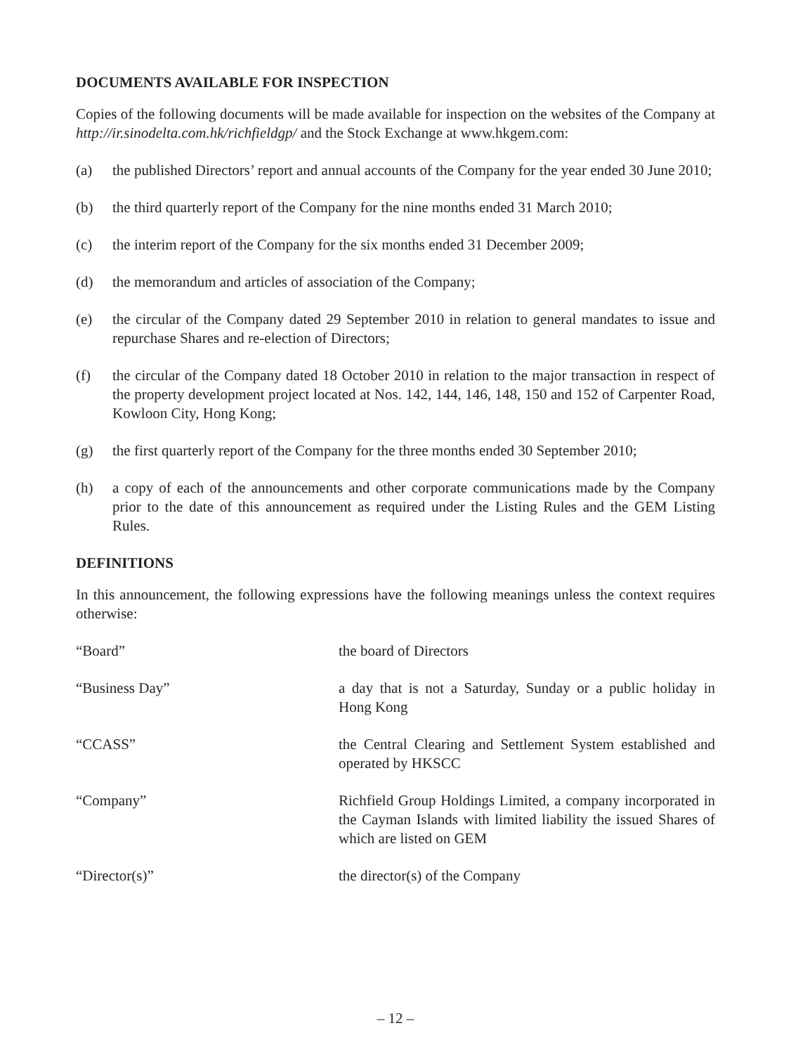DOCUMENTS AVAILABLE FOR INSPECTION
Copies of the following documents will be made available for inspection on the websites of the Company at http://ir.sinodelta.com.hk/richfieldgp/ and the Stock Exchange at www.hkgem.com:
(a) the published Directors’ report and annual accounts of the Company for the year ended 30 June 2010;
(b) the third quarterly report of the Company for the nine months ended 31 March 2010;
(c) the interim report of the Company for the six months ended 31 December 2009;
(d) the memorandum and articles of association of the Company;
(e) the circular of the Company dated 29 September 2010 in relation to general mandates to issue and repurchase Shares and re-election of Directors;
(f) the circular of the Company dated 18 October 2010 in relation to the major transaction in respect of the property development project located at Nos. 142, 144, 146, 148, 150 and 152 of Carpenter Road, Kowloon City, Hong Kong;
(g) the first quarterly report of the Company for the three months ended 30 September 2010;
(h) a copy of each of the announcements and other corporate communications made by the Company prior to the date of this announcement as required under the Listing Rules and the GEM Listing Rules.
DEFINITIONS
In this announcement, the following expressions have the following meanings unless the context requires otherwise:
“Board” the board of Directors
“Business Day” a day that is not a Saturday, Sunday or a public holiday in Hong Kong
“CCASS” the Central Clearing and Settlement System established and operated by HKSCC
“Company” Richfield Group Holdings Limited, a company incorporated in the Cayman Islands with limited liability the issued Shares of which are listed on GEM
“Director(s)” the director(s) of the Company
– 12 –